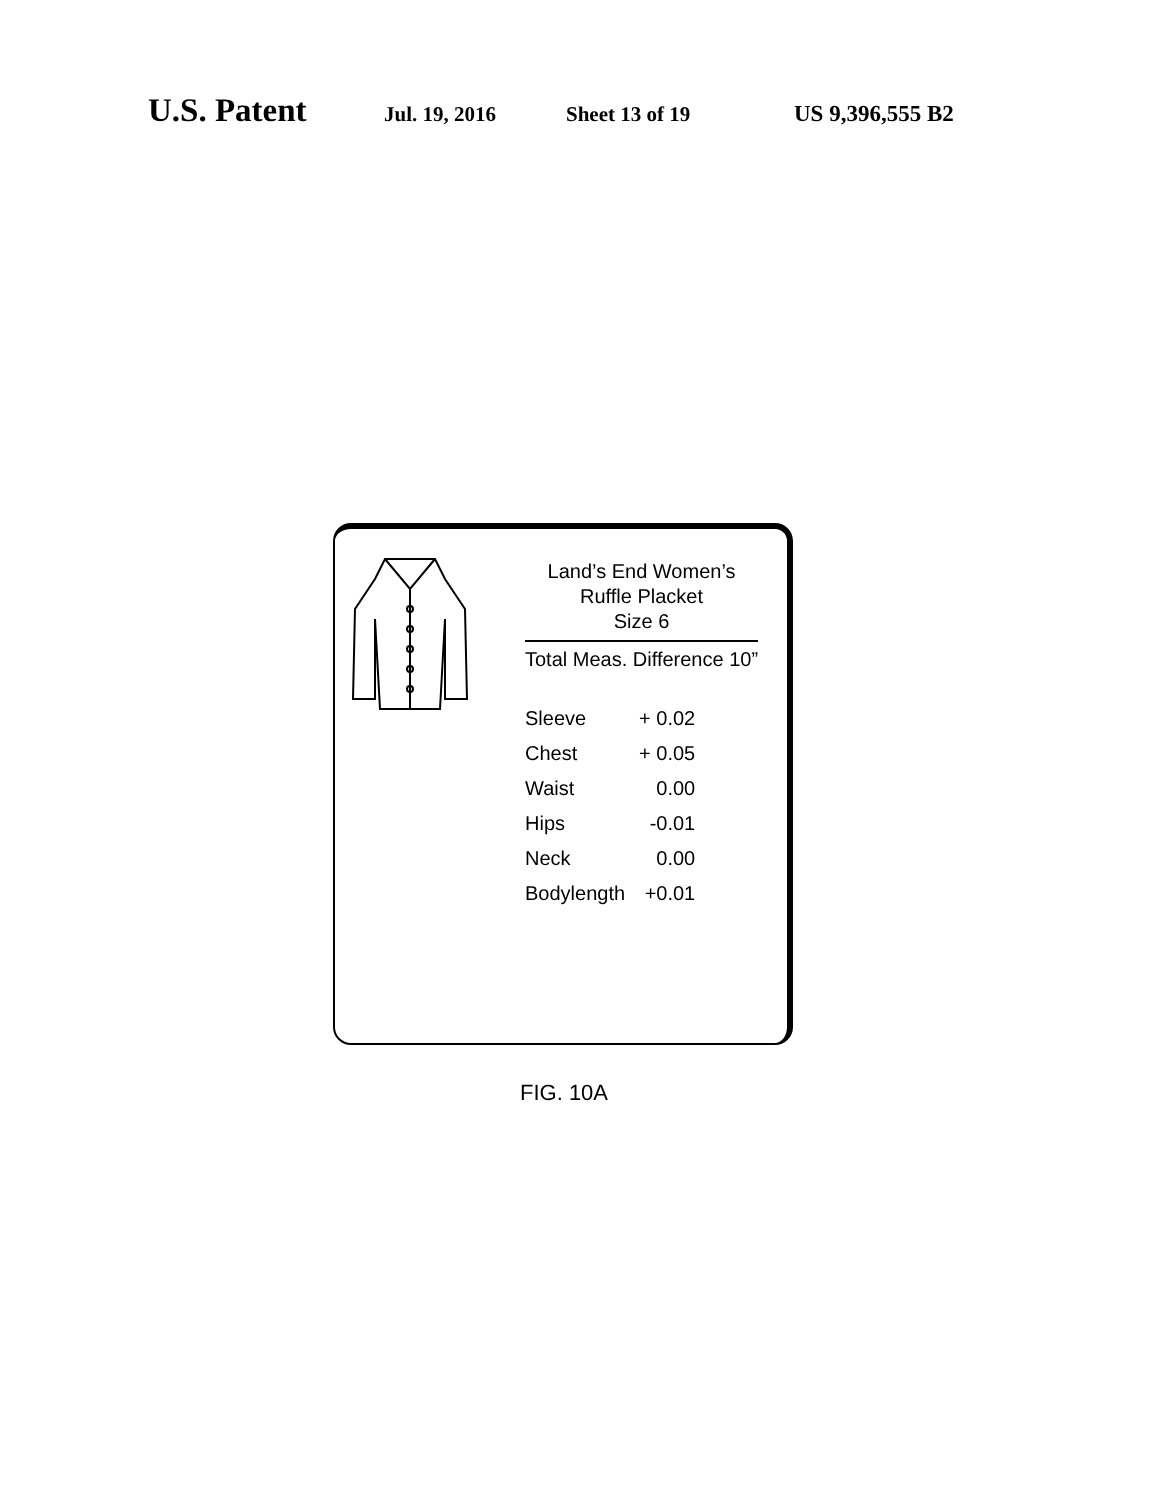U.S. Patent Jul. 19, 2016 Sheet 13 of 19 US 9,396,555 B2
Land’s End Women’s
Ruffle Placket
Size 6
Total Meas. Difference 10”
| Sleeve | + 0.02 |
| Chest | + 0.05 |
| Waist | 0.00 |
| Hips | -0.01 |
| Neck | 0.00 |
| Bodylength | +0.01 |
FIG. 10A